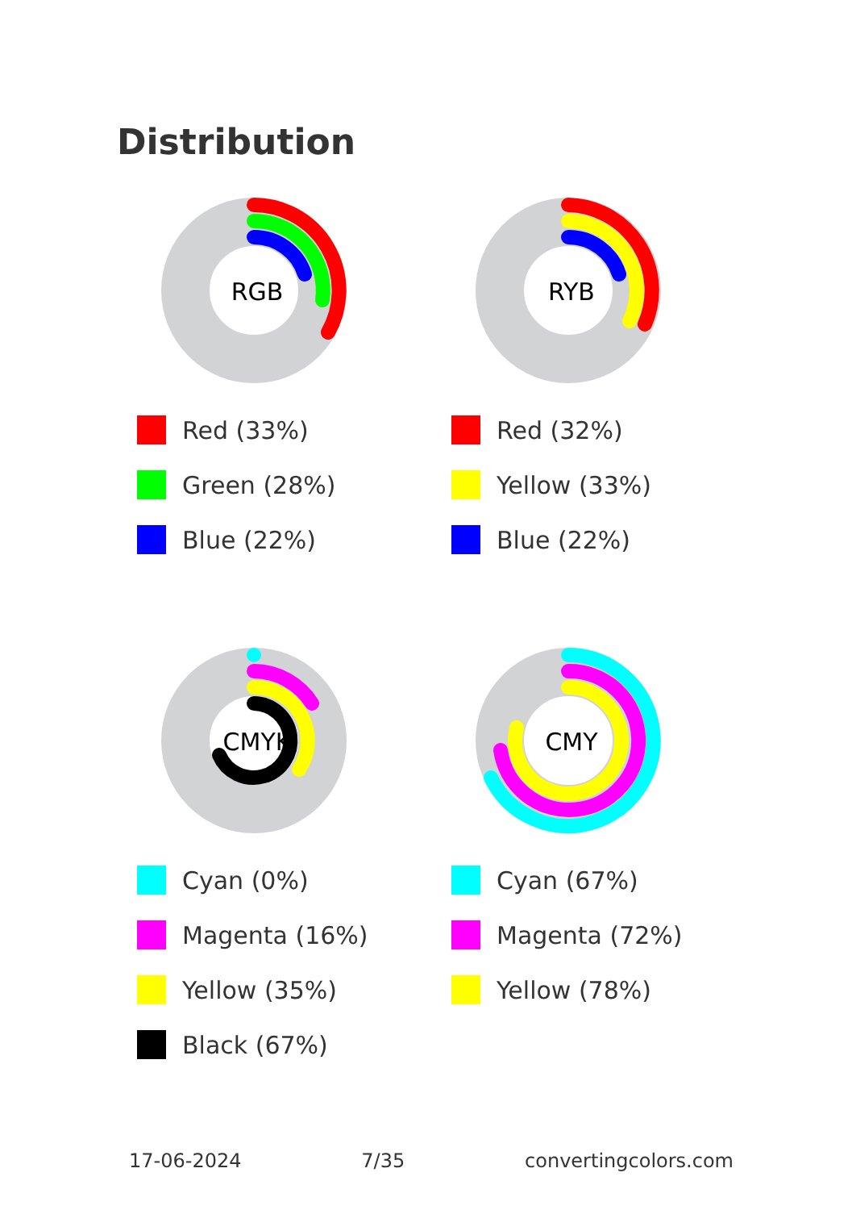Distribution
RGB
Red (33%)
Green (28%)
Blue (22%)
RYB
Red (32%)
Yellow (33%)
Blue (22%)
CMYK
Cyan (0%)
Magenta (16%)
Yellow (35%)
Black (67%)
CMY
Cyan (67%)
Magenta (72%)
Yellow (78%)
17-06-2024 7/35 convertingcolors.com